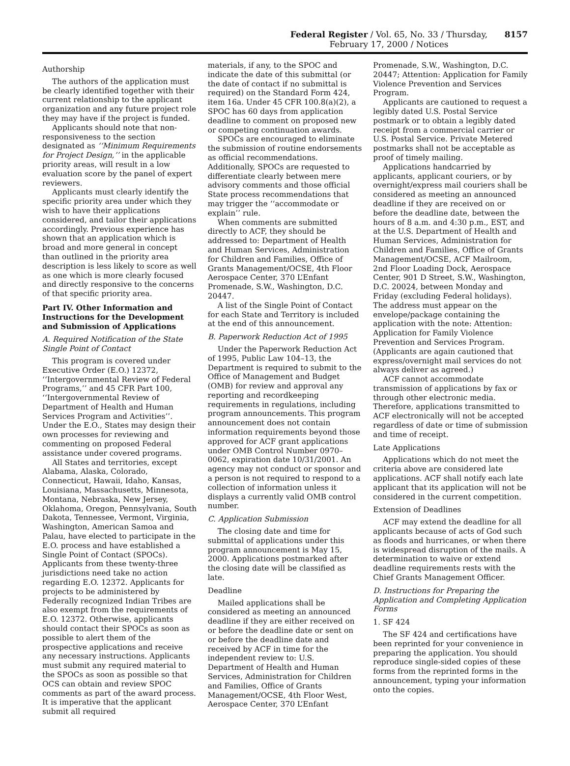Federal Register / Vol. 65, No. 33 / Thursday, February 17, 2000 / Notices 8157
Authorship
The authors of the application must be clearly identified together with their current relationship to the applicant organization and any future project role they may have if the project is funded.
Applicants should note that non-responsiveness to the section designated as ‘‘Minimum Requirements for Project Design,’’ in the applicable priority areas, will result in a low evaluation score by the panel of expert reviewers.
Applicants must clearly identify the specific priority area under which they wish to have their applications considered, and tailor their applications accordingly. Previous experience has shown that an application which is broad and more general in concept than outlined in the priority area description is less likely to score as well as one which is more clearly focused and directly responsive to the concerns of that specific priority area.
Part IV. Other Information and Instructions for the Development and Submission of Applications
A. Required Notification of the State Single Point of Contact
This program is covered under Executive Order (E.O.) 12372, ‘‘Intergovernmental Review of Federal Programs,’’ and 45 CFR Part 100, ‘‘Intergovernmental Review of Department of Health and Human Services Program and Activities’’. Under the E.O., States may design their own processes for reviewing and commenting on proposed Federal assistance under covered programs.
All States and territories, except Alabama, Alaska, Colorado, Connecticut, Hawaii, Idaho, Kansas, Louisiana, Massachusetts, Minnesota, Montana, Nebraska, New Jersey, Oklahoma, Oregon, Pennsylvania, South Dakota, Tennessee, Vermont, Virginia, Washington, American Samoa and Palau, have elected to participate in the E.O. process and have established a Single Point of Contact (SPOCs). Applicants from these twenty-three jurisdictions need take no action regarding E.O. 12372. Applicants for projects to be administered by Federally recognized Indian Tribes are also exempt from the requirements of E.O. 12372. Otherwise, applicants should contact their SPOCs as soon as possible to alert them of the prospective applications and receive any necessary instructions. Applicants must submit any required material to the SPOCs as soon as possible so that OCS can obtain and review SPOC comments as part of the award process. It is imperative that the applicant submit all required
materials, if any, to the SPOC and indicate the date of this submittal (or the date of contact if no submittal is required) on the Standard Form 424, item 16a. Under 45 CFR 100.8(a)(2), a SPOC has 60 days from application deadline to comment on proposed new or competing continuation awards.
SPOCs are encouraged to eliminate the submission of routine endorsements as official recommendations. Additionally, SPOCs are requested to differentiate clearly between mere advisory comments and those official State process recommendations that may trigger the ‘‘accommodate or explain’’ rule.
When comments are submitted directly to ACF, they should be addressed to: Department of Health and Human Services, Administration for Children and Families, Office of Grants Management/OCSE, 4th Floor Aerospace Center, 370 L’Enfant Promenade, S.W., Washington, D.C. 20447.
A list of the Single Point of Contact for each State and Territory is included at the end of this announcement.
B. Paperwork Reduction Act of 1995
Under the Paperwork Reduction Act of 1995, Public Law 104–13, the Department is required to submit to the Office of Management and Budget (OMB) for review and approval any reporting and recordkeeping requirements in regulations, including program announcements. This program announcement does not contain information requirements beyond those approved for ACF grant applications under OMB Control Number 0970–0062, expiration date 10/31/2001. An agency may not conduct or sponsor and a person is not required to respond to a collection of information unless it displays a currently valid OMB control number.
C. Application Submission
The closing date and time for submittal of applications under this program announcement is May 15, 2000. Applications postmarked after the closing date will be classified as late.
Deadline
Mailed applications shall be considered as meeting an announced deadline if they are either received on or before the deadline date or sent on or before the deadline date and received by ACF in time for the independent review to: U.S. Department of Health and Human Services, Administration for Children and Families, Office of Grants Management/OCSE, 4th Floor West, Aerospace Center, 370 L’Enfant
Promenade, S.W., Washington, D.C. 20447; Attention: Application for Family Violence Prevention and Services Program.
Applicants are cautioned to request a legibly dated U.S. Postal Service postmark or to obtain a legibly dated receipt from a commercial carrier or U.S. Postal Service. Private Metered postmarks shall not be acceptable as proof of timely mailing.
Applications handcarried by applicants, applicant couriers, or by overnight/express mail couriers shall be considered as meeting an announced deadline if they are received on or before the deadline date, between the hours of 8 a.m. and 4:30 p.m., EST, and at the U.S. Department of Health and Human Services, Administration for Children and Families, Office of Grants Management/OCSE, ACF Mailroom, 2nd Floor Loading Dock, Aerospace Center, 901 D Street, S.W., Washington, D.C. 20024, between Monday and Friday (excluding Federal holidays). The address must appear on the envelope/package containing the application with the note: Attention: Application for Family Violence Prevention and Services Program. (Applicants are again cautioned that express/overnight mail services do not always deliver as agreed.)
ACF cannot accommodate transmission of applications by fax or through other electronic media. Therefore, applications transmitted to ACF electronically will not be accepted regardless of date or time of submission and time of receipt.
Late Applications
Applications which do not meet the criteria above are considered late applications. ACF shall notify each late applicant that its application will not be considered in the current competition.
Extension of Deadlines
ACF may extend the deadline for all applicants because of acts of God such as floods and hurricanes, or when there is widespread disruption of the mails. A determination to waive or extend deadline requirements rests with the Chief Grants Management Officer.
D. Instructions for Preparing the Application and Completing Application Forms
1. SF 424
The SF 424 and certifications have been reprinted for your convenience in preparing the application. You should reproduce single-sided copies of these forms from the reprinted forms in the announcement, typing your information onto the copies.